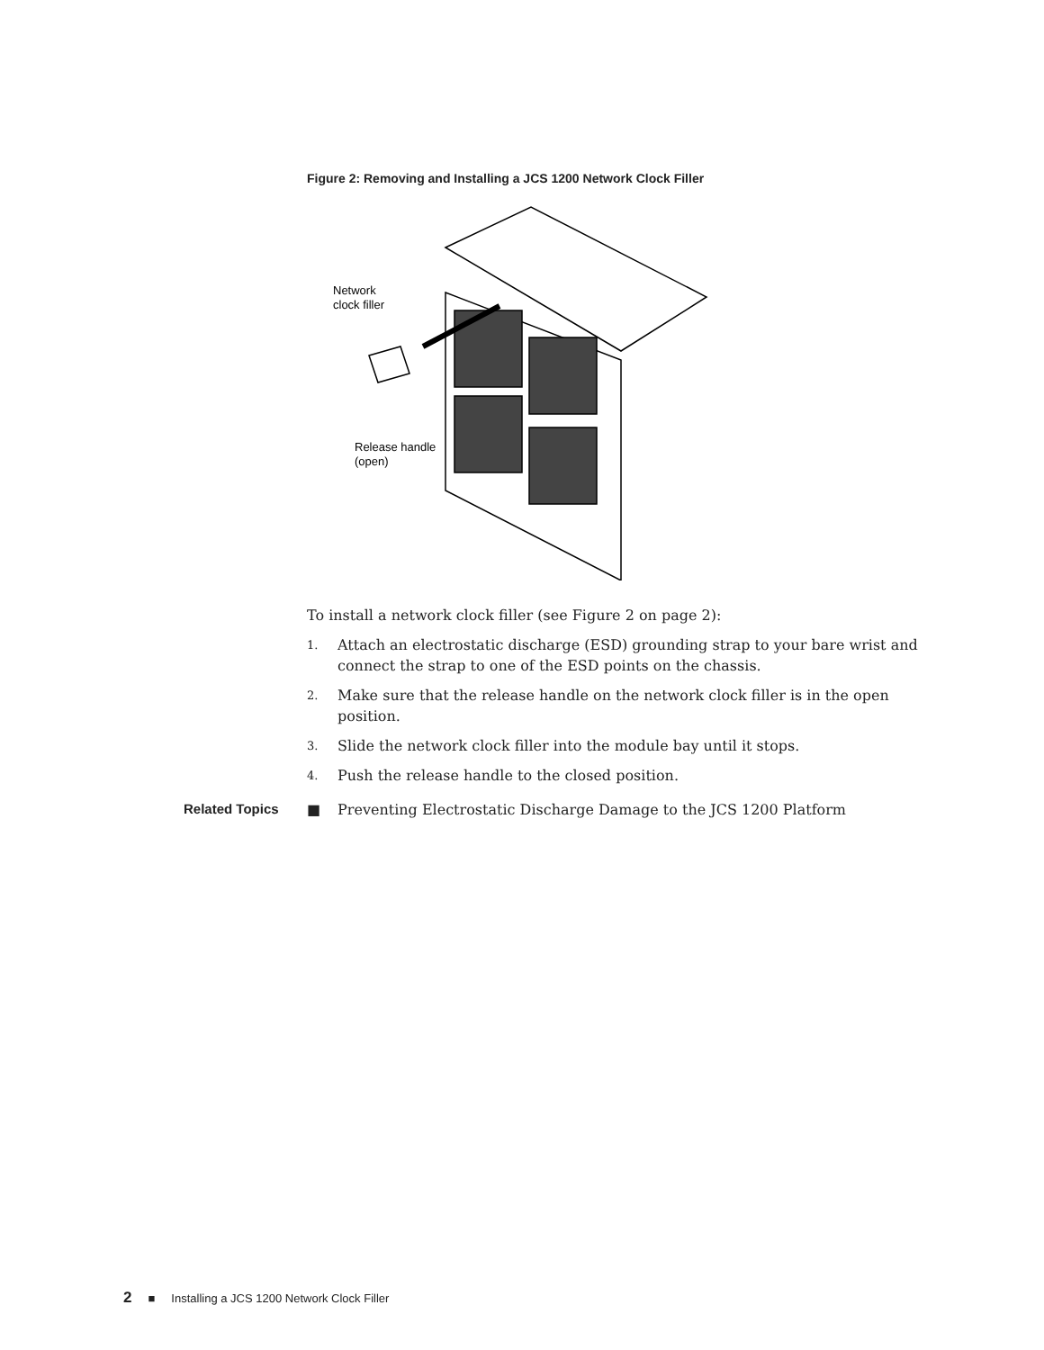Figure 2: Removing and Installing a JCS 1200 Network Clock Filler
Network
clock filler
Release handle
(open)
To install a network clock filler (see Figure 2 on page 2):
1. Attach an electrostatic discharge (ESD) grounding strap to your bare wrist and connect the strap to one of the ESD points on the chassis.
2. Make sure that the release handle on the network clock filler is in the open position.
3. Slide the network clock filler into the module bay until it stops.
4. Push the release handle to the closed position.
Related Topics ■ Preventing Electrostatic Discharge Damage to the JCS 1200 Platform
2 ■ Installing a JCS 1200 Network Clock Filler